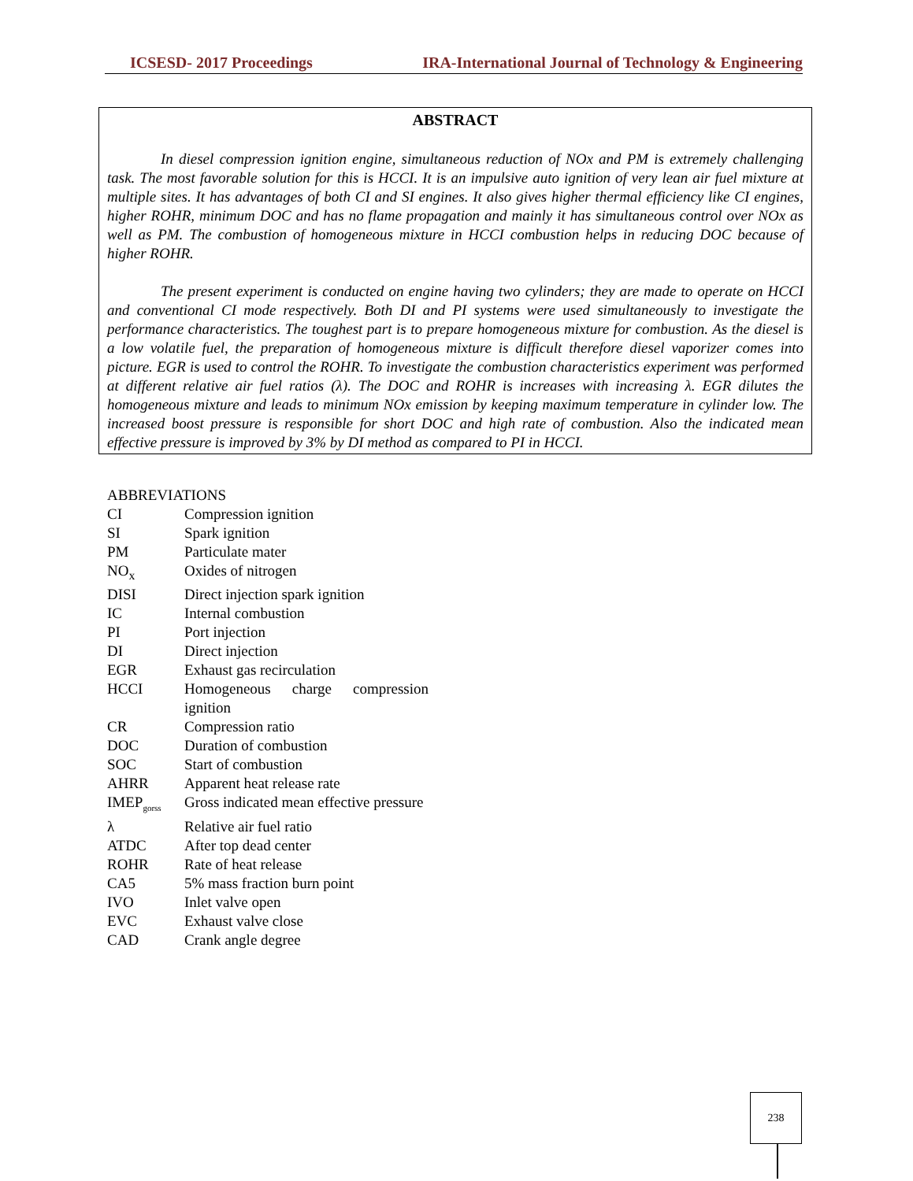ICSESD- 2017 Proceedings IRA-International Journal of Technology & Engineering
ABSTRACT
In diesel compression ignition engine, simultaneous reduction of NOx and PM is extremely challenging task. The most favorable solution for this is HCCI. It is an impulsive auto ignition of very lean air fuel mixture at multiple sites. It has advantages of both CI and SI engines. It also gives higher thermal efficiency like CI engines, higher ROHR, minimum DOC and has no flame propagation and mainly it has simultaneous control over NOx as well as PM. The combustion of homogeneous mixture in HCCI combustion helps in reducing DOC because of higher ROHR.
The present experiment is conducted on engine having two cylinders; they are made to operate on HCCI and conventional CI mode respectively. Both DI and PI systems were used simultaneously to investigate the performance characteristics. The toughest part is to prepare homogeneous mixture for combustion. As the diesel is a low volatile fuel, the preparation of homogeneous mixture is difficult therefore diesel vaporizer comes into picture. EGR is used to control the ROHR. To investigate the combustion characteristics experiment was performed at different relative air fuel ratios (λ). The DOC and ROHR is increases with increasing λ. EGR dilutes the homogeneous mixture and leads to minimum NOx emission by keeping maximum temperature in cylinder low. The increased boost pressure is responsible for short DOC and high rate of combustion. Also the indicated mean effective pressure is improved by 3% by DI method as compared to PI in HCCI.
ABBREVIATIONS
| CI | Compression ignition |
| SI | Spark ignition |
| PM | Particulate mater |
| NO<sub>x</sub> | Oxides of nitrogen |
| DISI | Direct injection spark ignition |
| IC | Internal combustion |
| PI | Port injection |
| DI | Direct injection |
| EGR | Exhaust gas recirculation |
| HCCI | Homogeneous charge compression ignition |
| CR | Compression ratio |
| DOC | Duration of combustion |
| SOC | Start of combustion |
| AHRR | Apparent heat release rate |
| IMEP<sub>gorss</sub> | Gross indicated mean effective pressure |
| λ | Relative air fuel ratio |
| ATDC | After top dead center |
| ROHR | Rate of heat release |
| CA5 | 5% mass fraction burn point |
| IVO | Inlet valve open |
| EVC | Exhaust valve close |
| CAD | Crank angle degree |
238